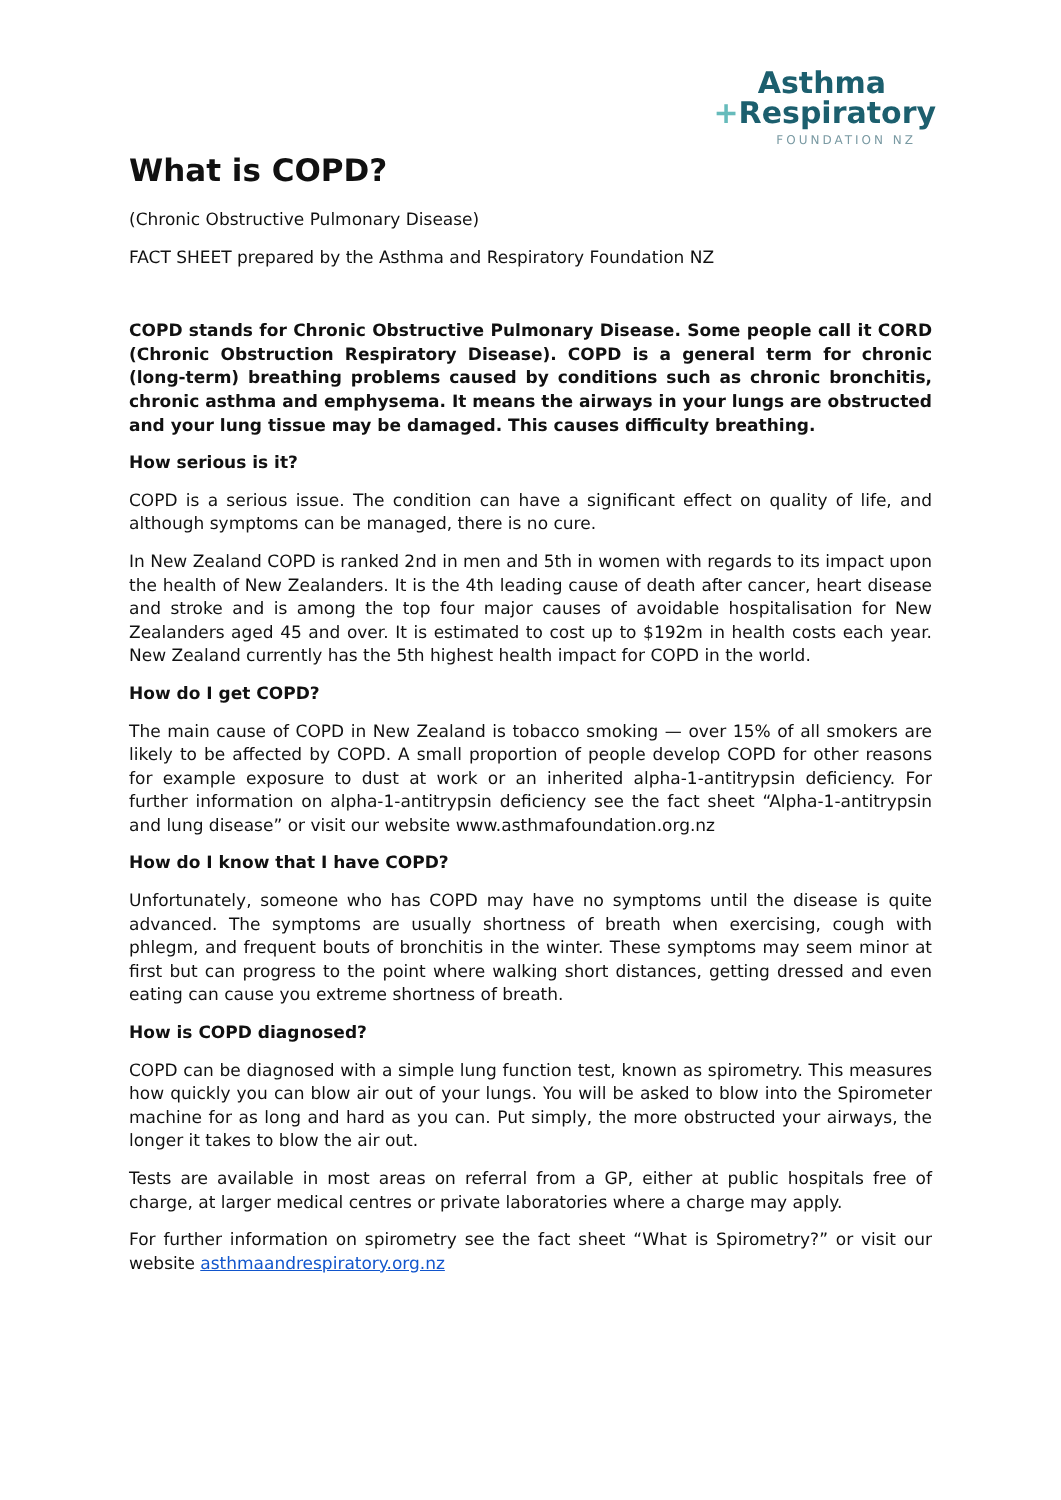Asthma
+Respiratory
FOUNDATION NZ
What is COPD?
(Chronic Obstructive Pulmonary Disease)
FACT SHEET prepared by the Asthma and Respiratory Foundation NZ
COPD stands for Chronic Obstructive Pulmonary Disease. Some people call it CORD (Chronic Obstruction Respiratory Disease). COPD is a general term for chronic (long-term) breathing problems caused by conditions such as chronic bronchitis, chronic asthma and emphysema. It means the airways in your lungs are obstructed and your lung tissue may be damaged. This causes difficulty breathing.
How serious is it?
COPD is a serious issue. The condition can have a significant effect on quality of life, and although symptoms can be managed, there is no cure.
In New Zealand COPD is ranked 2nd in men and 5th in women with regards to its impact upon the health of New Zealanders. It is the 4th leading cause of death after cancer, heart disease and stroke and is among the top four major causes of avoidable hospitalisation for New Zealanders aged 45 and over. It is estimated to cost up to $192m in health costs each year. New Zealand currently has the 5th highest health impact for COPD in the world.
How do I get COPD?
The main cause of COPD in New Zealand is tobacco smoking — over 15% of all smokers are likely to be affected by COPD. A small proportion of people develop COPD for other reasons for example exposure to dust at work or an inherited alpha-1-antitrypsin deficiency. For further information on alpha-1-antitrypsin deficiency see the fact sheet “Alpha-1-antitrypsin and lung disease” or visit our website www.asthmafoundation.org.nz
How do I know that I have COPD?
Unfortunately, someone who has COPD may have no symptoms until the disease is quite advanced. The symptoms are usually shortness of breath when exercising, cough with phlegm, and frequent bouts of bronchitis in the winter. These symptoms may seem minor at first but can progress to the point where walking short distances, getting dressed and even eating can cause you extreme shortness of breath.
How is COPD diagnosed?
COPD can be diagnosed with a simple lung function test, known as spirometry. This measures how quickly you can blow air out of your lungs. You will be asked to blow into the Spirometer machine for as long and hard as you can. Put simply, the more obstructed your airways, the longer it takes to blow the air out.
Tests are available in most areas on referral from a GP, either at public hospitals free of charge, at larger medical centres or private laboratories where a charge may apply.
For further information on spirometry see the fact sheet “What is Spirometry?” or visit our website asthmaandrespiratory.org.nz